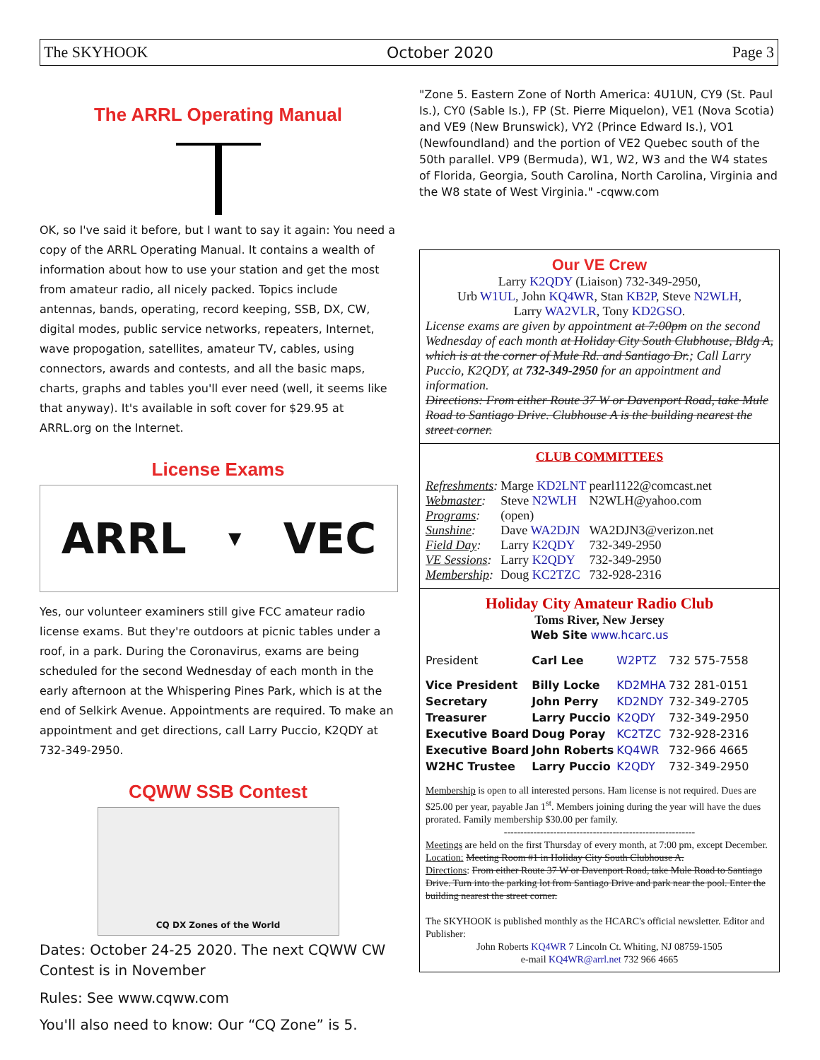The SKYHOOK October 2020 Page 3
The ARRL Operating Manual
OK, so I've said it before, but I want to say it again: You need a copy of the ARRL Operating Manual. It contains a wealth of information about how to use your station and get the most from amateur radio, all nicely packed. Topics include antennas, bands, operating, record keeping, SSB, DX, CW, digital modes, public service networks, repeaters, Internet, wave propogation, satellites, amateur TV, cables, using connectors, awards and contests, and all the basic maps, charts, graphs and tables you'll ever need (well, it seems like that anyway). It's available in soft cover for $29.95 at ARRL.org on the Internet.
License Exams
ARRL ▼ VEC
Yes, our volunteer examiners still give FCC amateur radio license exams. But they're outdoors at picnic tables under a roof, in a park. During the Coronavirus, exams are being scheduled for the second Wednesday of each month in the early afternoon at the Whispering Pines Park, which is at the end of Selkirk Avenue. Appointments are required. To make an appointment and get directions, call Larry Puccio, K2QDY at 732-349-2950.
CQWW SSB Contest
CQ DX Zones of the World
Dates: October 24-25 2020. The next CQWW CW Contest is in November
Rules: See www.cqww.com
You'll also need to know: Our “CQ Zone” is 5.
"Zone 5. Eastern Zone of North America: 4U1UN, CY9 (St. Paul Is.), CY0 (Sable Is.), FP (St. Pierre Miquelon), VE1 (Nova Scotia) and VE9 (New Brunswick), VY2 (Prince Edward Is.), VO1 (Newfoundland) and the portion of VE2 Quebec south of the 50th parallel. VP9 (Bermuda), W1, W2, W3 and the W4 states of Florida, Georgia, South Carolina, North Carolina, Virginia and the W8 state of West Virginia." -cqww.com
Our VE Crew
Larry K2QDY (Liaison) 732-349-2950,
Urb W1UL, John KQ4WR, Stan KB2P, Steve N2WLH,
Larry WA2VLR, Tony KD2GSO.
License exams are given by appointment at 7:00pm on the second Wednesday of each month at Holiday City South Clubhouse, Bldg A, which is at the corner of Mule Rd. and Santiago Dr.; Call Larry Puccio, K2QDY, at 732-349-2950 for an appointment and information.
Directions: From either Route 37 W or Davenport Road, take Mule Road to Santiago Drive. Clubhouse A is the building nearest the street corner.
CLUB COMMITTEES
| Refreshments : | Marge KD2LNT | pearl1122@comcast.net |
| Webmaster : | Steve N2WLH | N2WLH@yahoo.com |
| Programs : | (open) | |
| Sunshine : | Dave WA2DJN | WA2DJN3@verizon.net |
| Field Day : | Larry K2QDY | 732-349-2950 |
| VE Sessions : | Larry K2QDY | 732-349-2950 |
| Membership : | Doug KC2TZC | 732-928-2316 |
Holiday City Amateur Radio Club
Toms River, New Jersey
Web Site www.hcarc.us
| President | Carl Lee | W2PTZ | 732 575-7558 |
| Vice President | Billy Locke | KD2MHA | 732 281-0151 |
| Secretary | John Perry | KD2NDY | 732-349-2705 |
| Treasurer | Larry Puccio | K2QDY | 732-349-2950 |
| Executive Board | Doug Poray | KC2TZC | 732-928-2316 |
| Executive Board | John Roberts | KQ4WR | 732-966 4665 |
| W2HC Trustee | Larry Puccio | K2QDY | 732-349-2950 |
Membership is open to all interested persons. Ham license is not required. Dues are $25.00 per year, payable Jan 1<sup>st</sup>. Members joining during the year will have the dues prorated. Family membership $30.00 per family.
----------------------------------------------------------
Meetings are held on the first Thursday of every month, at 7:00 pm, except December.
Location: Meeting Room #1 in Holiday City South Clubhouse A.
Directions: From either Route 37 W or Davenport Road, take Mule Road to Santiago Drive. Turn into the parking lot from Santiago Drive and park near the pool. Enter the building nearest the street corner.
The SKYHOOK is published monthly as the HCARC's official newsletter. Editor and Publisher:
John Roberts KQ4WR 7 Lincoln Ct. Whiting, NJ 08759-1505
e-mail KQ4WR@arrl.net 732 966 4665